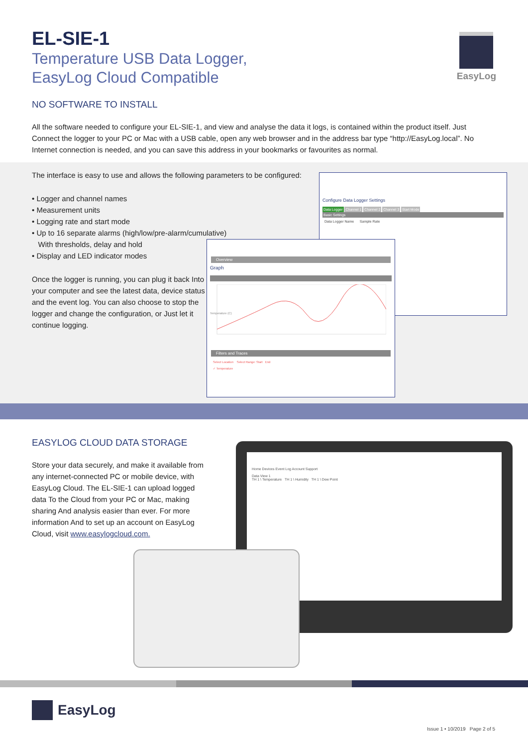EL-SIE-1
Temperature USB Data Logger,
EasyLog Cloud Compatible
NO SOFTWARE TO INSTALL
All the software needed to configure your EL-SIE-1, and view and analyse the data it logs, is contained within the product itself. Just Connect the logger to your PC or Mac with a USB cable, open any web browser and in the address bar type “http://EasyLog.local”. No Internet connection is needed, and you can save this address in your bookmarks or favourites as normal.
EasyLog
The interface is easy to use and allows the following parameters to be configured:
• Logger and channel names
• Measurement units
• Logging rate and start mode
• Up to 16 separate alarms (high/low/pre-alarm/cumulative)
With thresholds, delay and hold
• Display and LED indicator modes
Once the logger is running, you can plug it back Into your computer and see the latest data, device status and the event log. You can also choose to stop the logger and change the configuration, or Just let it continue logging.
Configure Data Logger Settings
Data Logger Channel 1 Channel 2 Channel 3 Start Mode
Basic Settings
Data Logger Name Sample Rate
Overview
Graph
Temperature (C)
Filters and Traces
Select Location Select Range: Start End
✓ Temperature
EASYLOG CLOUD DATA STORAGE
Store your data securely, and make it available from any internet-connected PC or mobile device, with EasyLog Cloud. The EL-SIE-1 can upload logged data To the Cloud from your PC or Mac, making sharing And analysis easier than ever. For more information And to set up an account on EasyLog Cloud, visit www.easylogcloud.com.
Home Devices Event Log Account Support
Data View 1
TH 1 \ Temperature TH 1 \ Humidity TH 1 \ Dew Point
EasyLog
Issue 1 • 10/2019 Page 2 of 5